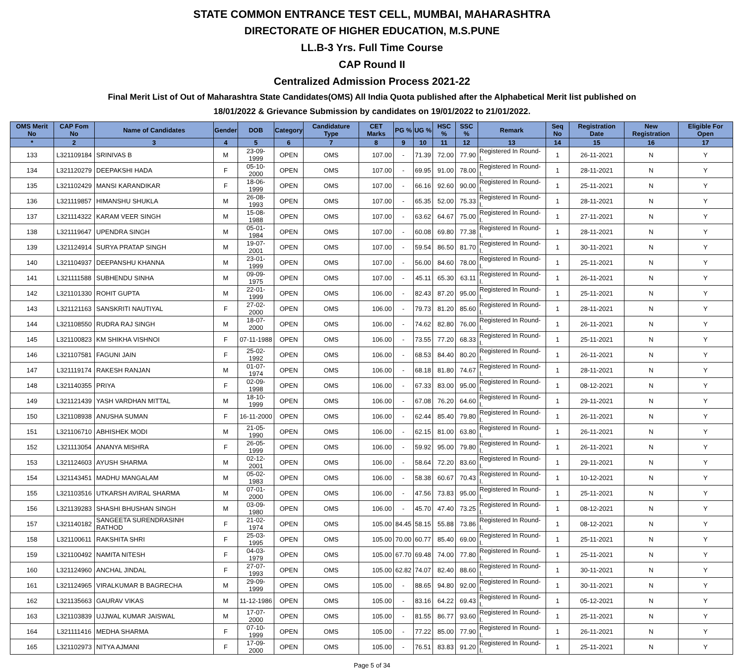STATE COMMON ENTRANCE TEST CELL, MUMBAI, MAHARASHTRA
DIRECTORATE OF HIGHER EDUCATION, M.S.PUNE
LL.B-3 Yrs. Full Time Course
CAP Round II
Centralized Admission Process 2021-22
Final Merit List of Out of Maharashtra State Candidates(OMS) All India Quota published after the Alphabetical Merit list published on
18/01/2022 & Grievance Submission by candidates on 19/01/2022 to 21/01/2022.
| OMS Merit No | CAP Fom No | Name of Candidates | Gender | DOB | Category | Candidature Type | CET Marks | PG % | UG % | HSC % | SSC % | Remark | Seq No | Registration Date | New Registration | Eligible For Open |
| --- | --- | --- | --- | --- | --- | --- | --- | --- | --- | --- | --- | --- | --- | --- | --- | --- |
| * | 2 | 3 | 4 | 5 | 6 | 7 | 8 | 9 | 10 | 11 | 12 | 13 | 14 | 15 | 16 | 17 |
| 133 | L321109184 | SRINIVAS B | M | 23-09-1999 | OPEN | OMS | 107.00 | - | 71.39 | 72.00 | 77.90 | Registered In Round-I. | 1 | 26-11-2021 | N | Y |
| 134 | L321120279 | DEEPAKSHI HADA | F | 05-10-2000 | OPEN | OMS | 107.00 | - | 69.95 | 91.00 | 78.00 | Registered In Round-I. | 1 | 28-11-2021 | N | Y |
| 135 | L321102429 | MANSI KARANDIKAR | F | 18-06-1999 | OPEN | OMS | 107.00 | - | 66.16 | 92.60 | 90.00 | Registered In Round-I. | 1 | 25-11-2021 | N | Y |
| 136 | L321119857 | HIMANSHU SHUKLA | M | 26-08-1993 | OPEN | OMS | 107.00 | - | 65.35 | 52.00 | 75.33 | Registered In Round-I. | 1 | 28-11-2021 | N | Y |
| 137 | L321114322 | KARAM VEER SINGH | M | 15-08-1988 | OPEN | OMS | 107.00 | - | 63.62 | 64.67 | 75.00 | Registered In Round-I. | 1 | 27-11-2021 | N | Y |
| 138 | L321119647 | UPENDRA SINGH | M | 05-01-1984 | OPEN | OMS | 107.00 | - | 60.08 | 69.80 | 77.38 | Registered In Round-I. | 1 | 28-11-2021 | N | Y |
| 139 | L321124914 | SURYA PRATAP SINGH | M | 19-07-2001 | OPEN | OMS | 107.00 | - | 59.54 | 86.50 | 81.70 | Registered In Round-I. | 1 | 30-11-2021 | N | Y |
| 140 | L321104937 | DEEPANSHU KHANNA | M | 23-01-1999 | OPEN | OMS | 107.00 | - | 56.00 | 84.60 | 78.00 | Registered In Round-I. | 1 | 25-11-2021 | N | Y |
| 141 | L321111588 | SUBHENDU SINHA | M | 09-09-1975 | OPEN | OMS | 107.00 | - | 45.11 | 65.30 | 63.11 | Registered In Round-I. | 1 | 26-11-2021 | N | Y |
| 142 | L321101330 | ROHIT GUPTA | M | 22-01-1999 | OPEN | OMS | 106.00 | - | 82.43 | 87.20 | 95.00 | Registered In Round-I. | 1 | 25-11-2021 | N | Y |
| 143 | L321121163 | SANSKRITI NAUTIYAL | F | 27-02-2000 | OPEN | OMS | 106.00 | - | 79.73 | 81.20 | 85.60 | Registered In Round-I. | 1 | 28-11-2021 | N | Y |
| 144 | L321108550 | RUDRA RAJ SINGH | M | 18-07-2000 | OPEN | OMS | 106.00 | - | 74.62 | 82.80 | 76.00 | Registered In Round-I. | 1 | 26-11-2021 | N | Y |
| 145 | L321100823 | KM SHIKHA VISHNOI | F | 07-11-1988 | OPEN | OMS | 106.00 | - | 73.55 | 77.20 | 68.33 | Registered In Round-I. | 1 | 25-11-2021 | N | Y |
| 146 | L321107581 | FAGUNI JAIN | F | 25-02-1992 | OPEN | OMS | 106.00 | - | 68.53 | 84.40 | 80.20 | Registered In Round-I. | 1 | 26-11-2021 | N | Y |
| 147 | L321119174 | RAKESH RANJAN | M | 01-07-1974 | OPEN | OMS | 106.00 | - | 68.18 | 81.80 | 74.67 | Registered In Round-I. | 1 | 28-11-2021 | N | Y |
| 148 | L321140355 | PRIYA | F | 02-09-1998 | OPEN | OMS | 106.00 | - | 67.33 | 83.00 | 95.00 | Registered In Round-I. | 1 | 08-12-2021 | N | Y |
| 149 | L321121439 | YASH VARDHAN MITTAL | M | 18-10-1999 | OPEN | OMS | 106.00 | - | 67.08 | 76.20 | 64.60 | Registered In Round-I. | 1 | 29-11-2021 | N | Y |
| 150 | L321108938 | ANUSHA SUMAN | F | 16-11-2000 | OPEN | OMS | 106.00 | - | 62.44 | 85.40 | 79.80 | Registered In Round-I. | 1 | 26-11-2021 | N | Y |
| 151 | L321106710 | ABHISHEK MODI | M | 21-05-1990 | OPEN | OMS | 106.00 | - | 62.15 | 81.00 | 63.80 | Registered In Round-I. | 1 | 26-11-2021 | N | Y |
| 152 | L321113054 | ANANYA MISHRA | F | 26-05-1999 | OPEN | OMS | 106.00 | - | 59.92 | 95.00 | 79.80 | Registered In Round-I. | 1 | 26-11-2021 | N | Y |
| 153 | L321124603 | AYUSH SHARMA | M | 02-12-2001 | OPEN | OMS | 106.00 | - | 58.64 | 72.20 | 83.60 | Registered In Round-I. | 1 | 29-11-2021 | N | Y |
| 154 | L321143451 | MADHU MANGALAM | M | 05-02-1983 | OPEN | OMS | 106.00 | - | 58.38 | 60.67 | 70.43 | Registered In Round-I. | 1 | 10-12-2021 | N | Y |
| 155 | L321103516 | UTKARSH AVIRAL SHARMA | M | 07-01-2000 | OPEN | OMS | 106.00 | - | 47.56 | 73.83 | 95.00 | Registered In Round-I. | 1 | 25-11-2021 | N | Y |
| 156 | L321139283 | SHASHI BHUSHAN SINGH | M | 03-09-1980 | OPEN | OMS | 106.00 | - | 45.70 | 47.40 | 73.25 | Registered In Round-I. | 1 | 08-12-2021 | N | Y |
| 157 | L321140182 | SANGEETA SURENDRASINH RATHOD | F | 21-02-1974 | OPEN | OMS | 105.00 | 84.45 | 58.15 | 55.88 | 73.86 | Registered In Round-I. | 1 | 08-12-2021 | N | Y |
| 158 | L321100611 | RAKSHITA SHRI | F | 25-03-1995 | OPEN | OMS | 105.00 | 70.00 | 60.77 | 85.40 | 69.00 | Registered In Round-I. | 1 | 25-11-2021 | N | Y |
| 159 | L321100492 | NAMITA NITESH | F | 04-03-1979 | OPEN | OMS | 105.00 | 67.70 | 69.48 | 74.00 | 77.80 | Registered In Round-I. | 1 | 25-11-2021 | N | Y |
| 160 | L321124960 | ANCHAL JINDAL | F | 27-07-1993 | OPEN | OMS | 105.00 | 62.82 | 74.07 | 82.40 | 88.60 | Registered In Round-I. | 1 | 30-11-2021 | N | Y |
| 161 | L321124965 | VIRALKUMAR B BAGRECHA | M | 29-09-1999 | OPEN | OMS | 105.00 | - | 88.65 | 94.80 | 92.00 | Registered In Round-I. | 1 | 30-11-2021 | N | Y |
| 162 | L321135663 | GAURAV VIKAS | M | 11-12-1986 | OPEN | OMS | 105.00 | - | 83.16 | 64.22 | 69.43 | Registered In Round-I. | 1 | 05-12-2021 | N | Y |
| 163 | L321103839 | UJJWAL KUMAR JAISWAL | M | 17-07-2000 | OPEN | OMS | 105.00 | - | 81.55 | 86.77 | 93.60 | Registered In Round-I. | 1 | 25-11-2021 | N | Y |
| 164 | L321111416 | MEDHA SHARMA | F | 07-10-1999 | OPEN | OMS | 105.00 | - | 77.22 | 85.00 | 77.90 | Registered In Round-I. | 1 | 26-11-2021 | N | Y |
| 165 | L321102973 | NITYA AJMANI | F | 17-09-2000 | OPEN | OMS | 105.00 | - | 76.51 | 83.83 | 91.20 | Registered In Round-I. | 1 | 25-11-2021 | N | Y |
Page 5 of 34